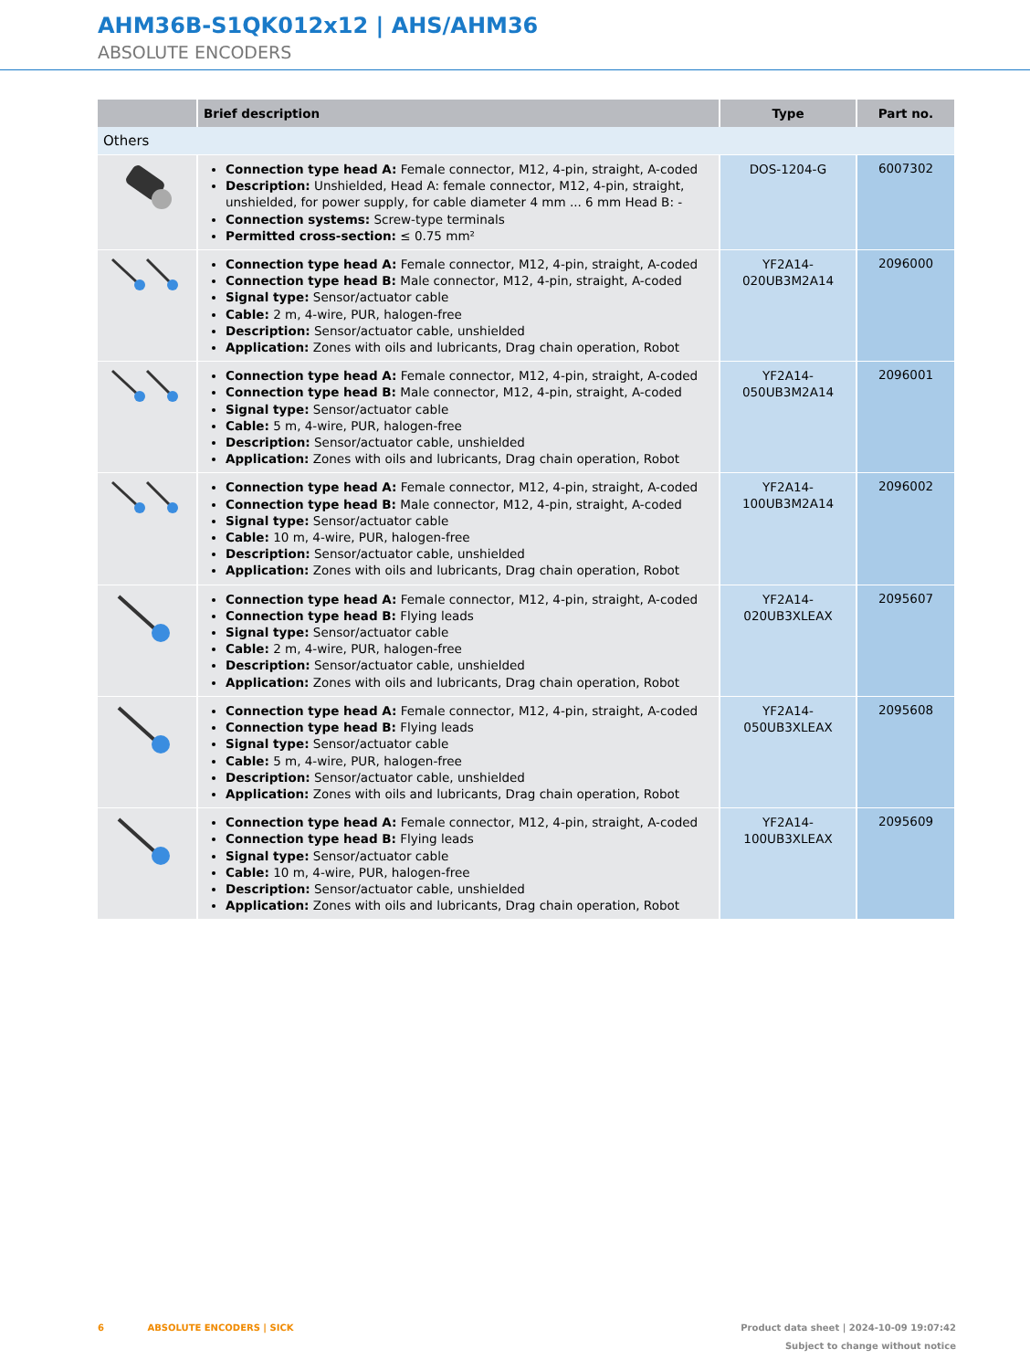AHM36B-S1QK012x12 | AHS/AHM36
ABSOLUTE ENCODERS
| | Brief description | Type | Part no. |
| --- | --- | --- | --- |
| Others | | | |
| | Connection type head A: Female connector, M12, 4-pin, straight, A-coded Description: Unshielded, Head A: female connector, M12, 4-pin, straight, unshielded, for power supply, for cable diameter 4 mm ... 6 mm Head B: - Connection systems: Screw-type terminals Permitted cross-section: ≤ 0.75 mm² | DOS-1204-G | 6007302 |
| | Connection type head A: Female connector, M12, 4-pin, straight, A-coded Connection type head B: Male connector, M12, 4-pin, straight, A-coded Signal type: Sensor/actuator cable Cable: 2 m, 4-wire, PUR, halogen-free Description: Sensor/actuator cable, unshielded Application: Zones with oils and lubricants, Drag chain operation, Robot | YF2A14- 020UB3M2A14 | 2096000 |
| | Connection type head A: Female connector, M12, 4-pin, straight, A-coded Connection type head B: Male connector, M12, 4-pin, straight, A-coded Signal type: Sensor/actuator cable Cable: 5 m, 4-wire, PUR, halogen-free Description: Sensor/actuator cable, unshielded Application: Zones with oils and lubricants, Drag chain operation, Robot | YF2A14- 050UB3M2A14 | 2096001 |
| | Connection type head A: Female connector, M12, 4-pin, straight, A-coded Connection type head B: Male connector, M12, 4-pin, straight, A-coded Signal type: Sensor/actuator cable Cable: 10 m, 4-wire, PUR, halogen-free Description: Sensor/actuator cable, unshielded Application: Zones with oils and lubricants, Drag chain operation, Robot | YF2A14- 100UB3M2A14 | 2096002 |
| | Connection type head A: Female connector, M12, 4-pin, straight, A-coded Connection type head B: Flying leads Signal type: Sensor/actuator cable Cable: 2 m, 4-wire, PUR, halogen-free Description: Sensor/actuator cable, unshielded Application: Zones with oils and lubricants, Drag chain operation, Robot | YF2A14- 020UB3XLEAX | 2095607 |
| | Connection type head A: Female connector, M12, 4-pin, straight, A-coded Connection type head B: Flying leads Signal type: Sensor/actuator cable Cable: 5 m, 4-wire, PUR, halogen-free Description: Sensor/actuator cable, unshielded Application: Zones with oils and lubricants, Drag chain operation, Robot | YF2A14- 050UB3XLEAX | 2095608 |
| | Connection type head A: Female connector, M12, 4-pin, straight, A-coded Connection type head B: Flying leads Signal type: Sensor/actuator cable Cable: 10 m, 4-wire, PUR, halogen-free Description: Sensor/actuator cable, unshielded Application: Zones with oils and lubricants, Drag chain operation, Robot | YF2A14- 100UB3XLEAX | 2095609 |
Product data sheet | 2024-10-09 19:07:42
Subject to change without notice
6 ABSOLUTE ENCODERS | SICK